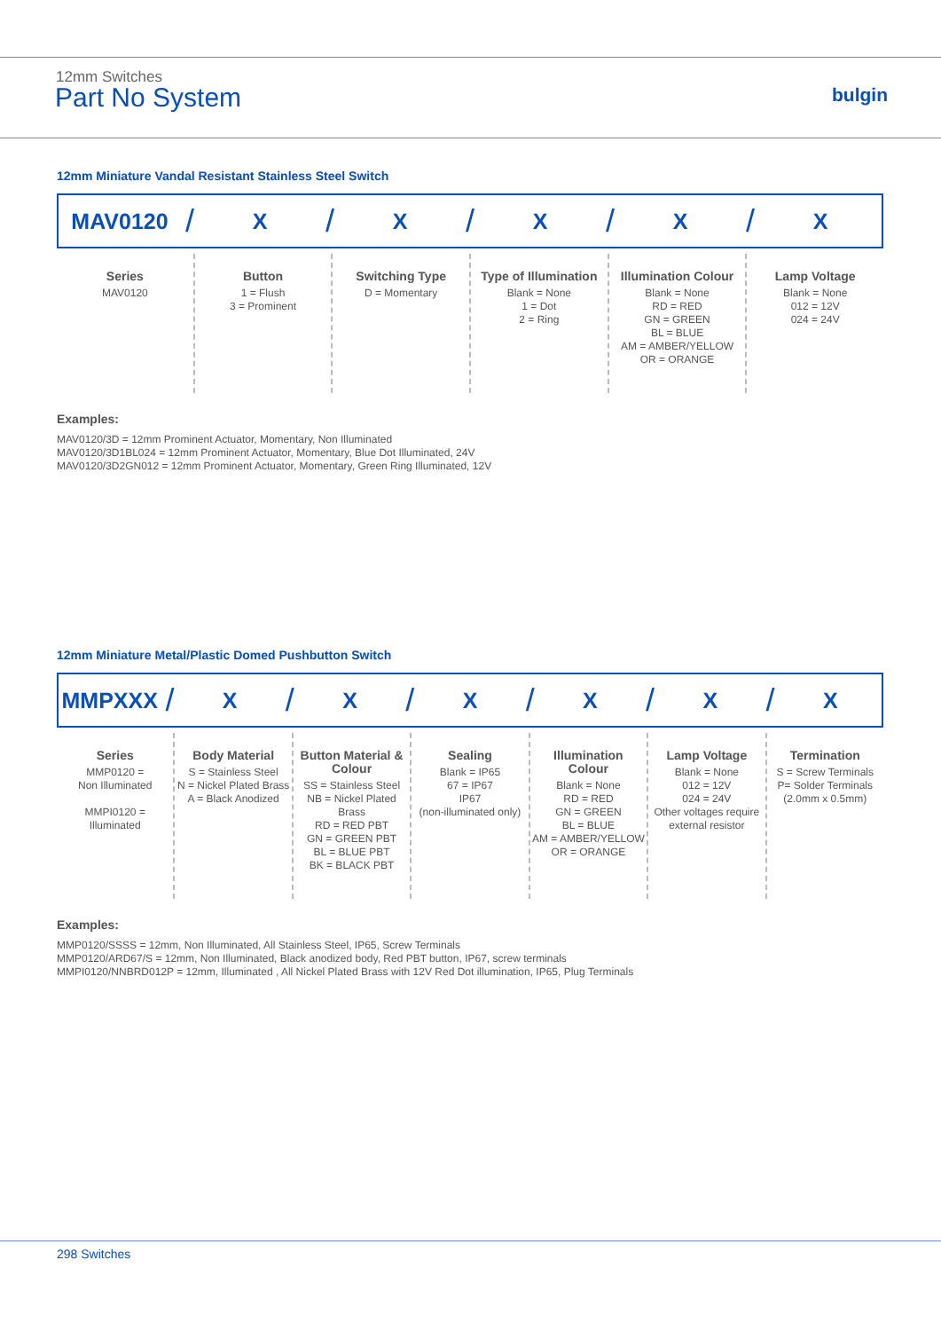12mm Switches
Part No System bulgin
12mm Miniature Vandal Resistant Stainless Steel Switch
MAV0120 / X / X / X / X / X
Series
MAV0120
Button
1 = Flush
3 = Prominent
Switching Type
D = Momentary
Type of Illumination
Blank = None
1 = Dot
2 = Ring
Illumination Colour
Blank = None
RD = RED
GN = GREEN
BL = BLUE
AM = AMBER/YELLOW
OR = ORANGE
Lamp Voltage
Blank = None
012 = 12V
024 = 24V
Examples:
MAV0120/3D = 12mm Prominent Actuator, Momentary, Non Illuminated
MAV0120/3D1BL024 = 12mm Prominent Actuator, Momentary, Blue Dot Illuminated, 24V
MAV0120/3D2GN012 = 12mm Prominent Actuator, Momentary, Green Ring Illuminated, 12V
12mm Miniature Metal/Plastic Domed Pushbutton Switch
MMPXXX / X / X / X / X / X / X
Series
MMP0120 =
Non Illuminated
MMPI0120 =
Illuminated
Body Material
S = Stainless Steel
N = Nickel Plated Brass
A = Black Anodized
Button Material & Colour
SS = Stainless Steel
NB = Nickel Plated Brass
RD = RED PBT
GN = GREEN PBT
BL = BLUE PBT
BK = BLACK PBT
Sealing
Blank = IP65
67 = IP67
IP67
(non-illuminated only)
Illumination Colour
Blank = None
RD = RED
GN = GREEN
BL = BLUE
AM = AMBER/YELLOW
OR = ORANGE
Lamp Voltage
Blank = None
012 = 12V
024 = 24V
Other voltages require external resistor
Termination
S = Screw Terminals
P= Solder Terminals
(2.0mm x 0.5mm)
Examples:
MMP0120/SSSS = 12mm, Non Illuminated, All Stainless Steel, IP65, Screw Terminals
MMP0120/ARD67/S = 12mm, Non Illuminated, Black anodized body, Red PBT button, IP67, screw terminals
MMPI0120/NNBRD012P = 12mm, Illuminated , All Nickel Plated Brass with 12V Red Dot illumination, IP65, Plug Terminals
298 Switches